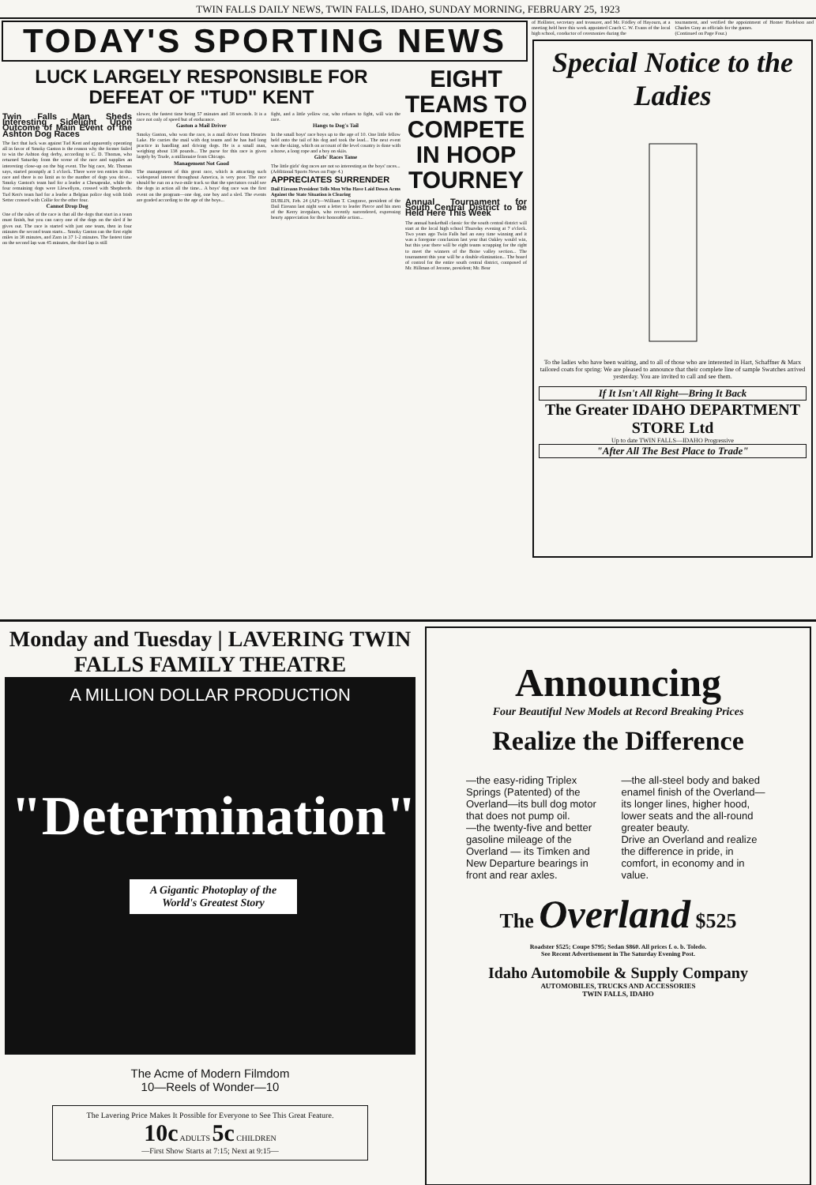TWIN FALLS DAILY NEWS, TWIN FALLS, IDAHO, SUNDAY MORNING, FEBRUARY 25, 1923
TODAY'S SPORTING NEWS
LUCK LARGELY RESPONSIBLE FOR DEFEAT OF "TUD" KENT
Twin Falls Man Sheds Interesting Sidelight Upon Outcome of Main Event of the Ashton Dog Races
The fact that luck was against Tud Kent and apparently operating all in favor of Smoky Gaston is the reason why the former failed to win the Ashton dog derby, according to C. D. Thomas, who returned Saturday from the scene of the race and supplies an interesting close-up on the big event. The big race, Mr. Thomas says, started promptly at 1 o'clock. There were ten entries in this race and there is no limit as to the number of dogs you drive... Smoky Gaston's team had for a leader a Chesapeake, while the four remaining dogs were Llewellyns, crossed with Shepherds. Tud Ken's team had for a leader a Belgian police dog with Irish Setter crossed with Collie for the other four.
Cannot Drop Dog
One of the rules of the race is that all the dogs that start in a team must finish, but you can carry one of the dogs on the sled if he gives out. The race is started with just one team, then in four minutes the second team starts... Smoky Gaston ran the first eight miles in 38 minutes, and Zarn in 37 1-2 minutes. The fastest time on the second lap was 45 minutes, the third lap is still
slower, the fastest time being 57 minutes and 38 seconds. It is a race not only of speed but of endurance.
Gaston a Mail Driver
Smoky Gaston, who won the race, is a mail driver from Henries Lake. He carries the mail with dog teams and he has had long practice in handling and driving dogs. He is a small man, weighing about 138 pounds... The purse for this race is given largely by Trude, a millionaire from Chicago.
Management Not Good
The management of this great race, which is attracting such widespread interest throughout America, is very poor. The race should be run on a two-mile track so that the spectators could see the dogs in action all the time... A boys' dog race was the first event on the program—one dog, one boy and a sled. The events are graded according to the age of the boys...
fight, and a little yellow cur, who refuses to fight, will win the race.
Hangs to Dog's Tail
In the small boys' race boys up to the age of 10. One little fellow held onto the tail of his dog and took the lead... The next event was the skiing, which on account of the level country is done with a horse, a long rope and a boy on skiis.
Girls' Races Tame
The little girls' dog races are not so interesting as the boys' races...
(Additional Sports News on Page 4.)
APPRECIATES SURRENDER
Dail Eireann President Tells Men Who Have Laid Down Arms Against the State Situation is Clearing
DUBLIN, Feb. 24 (AP)—William T. Cosgrave, president of the Dail Eireann last night sent a letter to leader Pierce and his men of the Kerry irregulars, who recently surrendered, expressing hearty appreciation for their honorable action...
EIGHT TEAMS TO COMPETE IN HOOP TOURNEY
Annual Tournament for South Central District to be Held Here This Week
The annual basketball classic for the south central district will start at the local high school Thursday evening at 7 o'clock. Two years ago Twin Falls had an easy time winning and it was a foregone conclusion last year that Oakley would win, but this year there will be eight teams scrapping for the right to meet the winners of the Boise valley section... The tournament this year will be a double elimination... The board of control for the entire south central district, composed of Mr. Hillman of Jerome, president; Mr. Bear
of Hollister, secretary and treasurer, and Mr. Fridley of Hayourn, at a meeting held here this week appointed Coach C. W. Evans of the local high school, conductor of ceremonies during the
tournament, and verified the appointment of Homer Hudelson and Charles Gray as officials for the games.
(Continued on Page Four.)
Special Notice to the Ladies
To the ladies who have been waiting, and to all of those who are interested in Hart, Schaffner & Marx tailored coats for spring: We are pleased to announce that their complete line of sample Swatches arrived yesterday. You are invited to call and see them.
If It Isn't All Right—Bring It Back
The Greater IDAHO DEPARTMENT STORE Ltd
Up to date TWIN FALLS—IDAHO Progressive
"After All The Best Place to Trade"
Monday and Tuesday | LAVERING TWIN FALLS FAMILY THEATRE
A MILLION DOLLAR PRODUCTION
"Determination"
A Gigantic Photoplay of the World's Greatest Story
The Acme of Modern Filmdom
10—Reels of Wonder—10
The Lavering Price Makes It Possible for Everyone to See This Great Feature.
10c ADULTS 5c CHILDREN
—First Show Starts at 7:15; Next at 9:15—
Announcing
Four Beautiful New Models at Record Breaking Prices
Realize the Difference
—the easy-riding Triplex Springs (Patented) of the Overland—its bull dog motor that does not pump oil.
—the twenty-five and better gasoline mileage of the Overland — its Timken and New Departure bearings in front and rear axles.
—the all-steel body and baked enamel finish of the Overland—its longer lines, higher hood, lower seats and the all-round greater beauty.
Drive an Overland and realize the difference in pride, in comfort, in economy and in value.
The Overland $525
Roadster $525; Coupe $795; Sedan $860. All prices f. o. b. Toledo.
See Recent Advertisement in The Saturday Evening Post.
Idaho Automobile & Supply Company
AUTOMOBILES, TRUCKS AND ACCESSORIES
TWIN FALLS, IDAHO